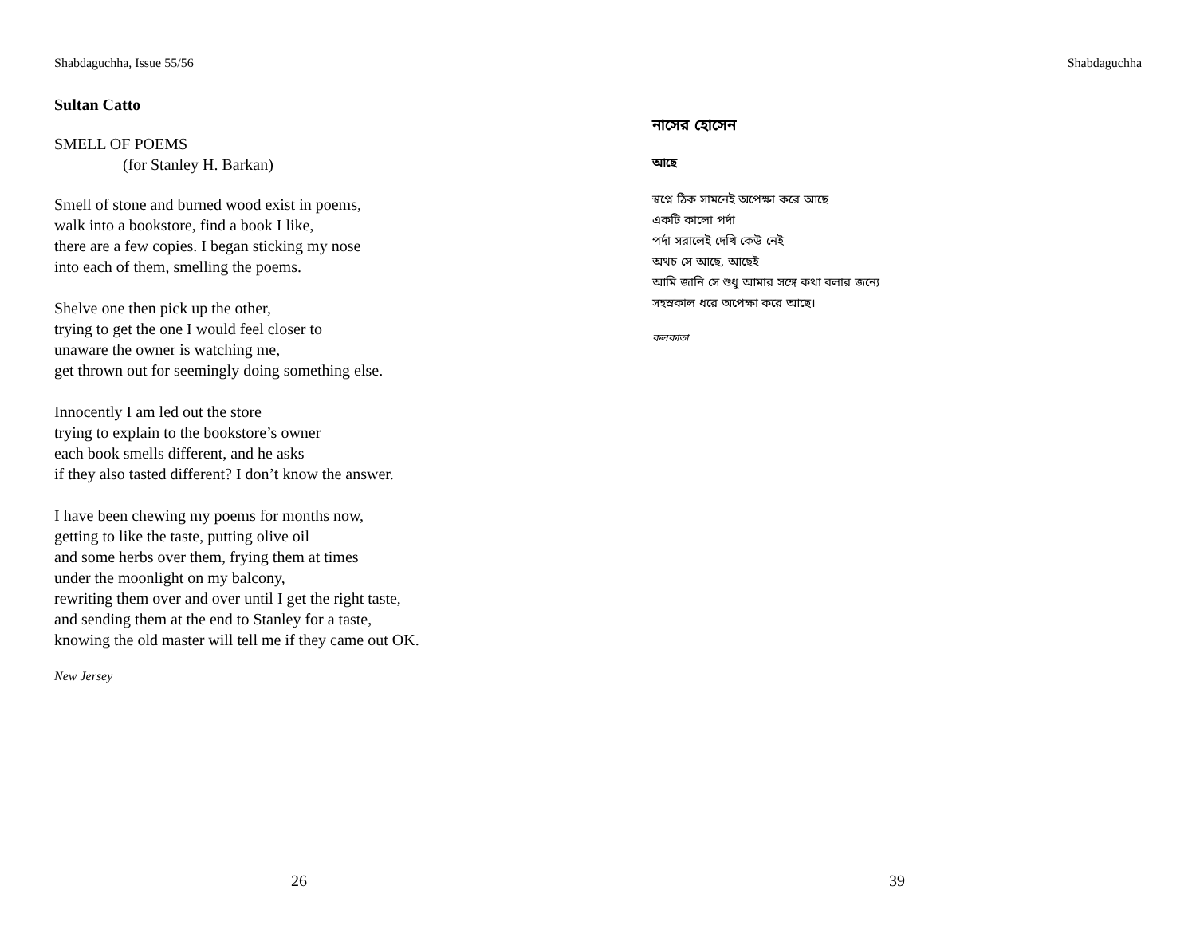Shabdaguchha, Issue 55/56
Sultan Catto
SMELL OF POEMS
(for Stanley H. Barkan)
Smell of stone and burned wood exist in poems,
walk into a bookstore, find a book I like,
there are a few copies. I began sticking my nose
into each of them, smelling the poems.
Shelve one then pick up the other,
trying to get the one I would feel closer to
unaware the owner is watching me,
get thrown out for seemingly doing something else.
Innocently I am led out the store
trying to explain to the bookstore’s owner
each book smells different, and he asks
if they also tasted different? I don’t know the answer.
I have been chewing my poems for months now,
getting to like the taste, putting olive oil
and some herbs over them, frying them at times
under the moonlight on my balcony,
rewriting them over and over until I get the right taste,
and sending them at the end to Stanley for a taste,
knowing the old master will tell me if they came out OK.
New Jersey
26
Shabdaguchha
নাসের হোসেন
আছে
স্বপ্নে ঠিক সামনেই অপেক্ষা করে আছে
একটি কালো পর্দা
পর্দা সরালেই দেখি কেউ নেই
অথচ সে আছে, আছেই
আমি জানি সে শুধু আমার সঙ্গে কথা বলার জন্যে
সহস্রকাল ধরে অপেক্ষা করে আছে।
কলকাতা
39